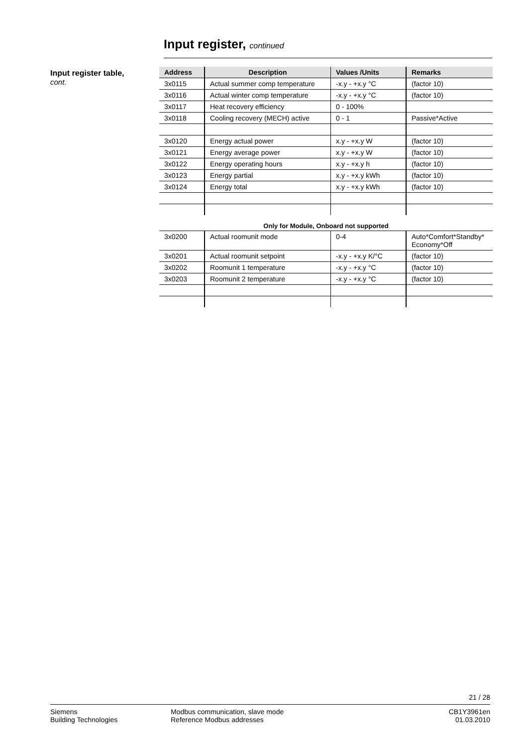Input register, continued
Input register table,
cont.
| Address | Description | Values /Units | Remarks |
| --- | --- | --- | --- |
| 3x0115 | Actual summer comp temperature | -x.y - +x.y °C | (factor 10) |
| 3x0116 | Actual winter comp temperature | -x.y - +x.y °C | (factor 10) |
| 3x0117 | Heat recovery efficiency | 0 - 100% | |
| 3x0118 | Cooling recovery (MECH) active | 0 - 1 | Passive*Active |
| 3x0120 | Energy actual power | x.y - +x.y W | (factor 10) |
| 3x0121 | Energy average power | x.y - +x.y W | (factor 10) |
| 3x0122 | Energy operating hours | x.y - +x.y h | (factor 10) |
| 3x0123 | Energy partial | x.y - +x.y kWh | (factor 10) |
| 3x0124 | Energy total | x.y - +x.y kWh | (factor 10) |
Only for Module, Onboard not supported
| 3x0200 | Actual roomunit mode | 0-4 | Auto*Comfort*Standby* Economy*Off |
| 3x0201 | Actual roomunit setpoint | -x.y - +x.y K/°C | (factor 10) |
| 3x0202 | Roomunit 1 temperature | -x.y - +x.y °C | (factor 10) |
| 3x0203 | Roomunit 2 temperature | -x.y - +x.y °C | (factor 10) |
21 / 28
Siemens
Building Technologies
Modbus communication, slave mode
Reference Modbus addresses
CB1Y3961en
01.03.2010